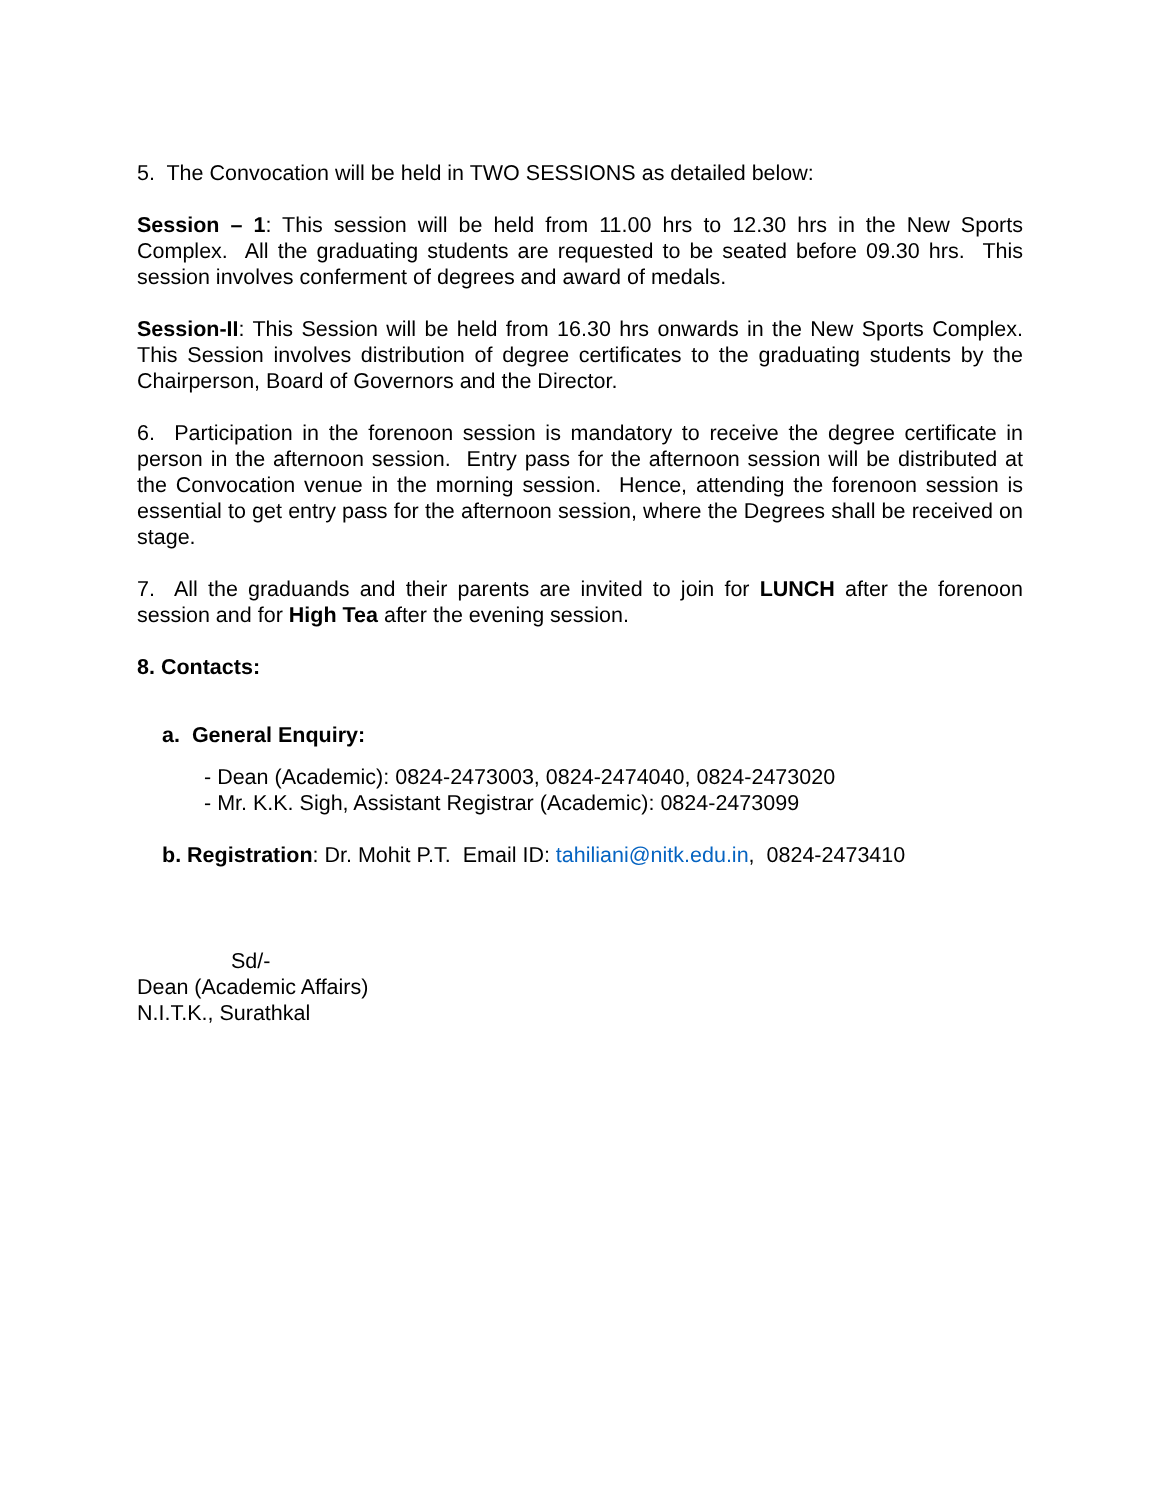5. The Convocation will be held in TWO SESSIONS as detailed below:
Session – 1: This session will be held from 11.00 hrs to 12.30 hrs in the New Sports Complex. All the graduating students are requested to be seated before 09.30 hrs. This session involves conferment of degrees and award of medals.
Session-II: This Session will be held from 16.30 hrs onwards in the New Sports Complex. This Session involves distribution of degree certificates to the graduating students by the Chairperson, Board of Governors and the Director.
6. Participation in the forenoon session is mandatory to receive the degree certificate in person in the afternoon session. Entry pass for the afternoon session will be distributed at the Convocation venue in the morning session. Hence, attending the forenoon session is essential to get entry pass for the afternoon session, where the Degrees shall be received on stage.
7. All the graduands and their parents are invited to join for LUNCH after the forenoon session and for High Tea after the evening session.
8. Contacts:
a. General Enquiry:
- Dean (Academic): 0824-2473003, 0824-2474040, 0824-2473020
- Mr. K.K. Sigh, Assistant Registrar (Academic): 0824-2473099
b. Registration: Dr. Mohit P.T. Email ID: tahiliani@nitk.edu.in, 0824-2473410
Sd/-
Dean (Academic Affairs)
N.I.T.K., Surathkal